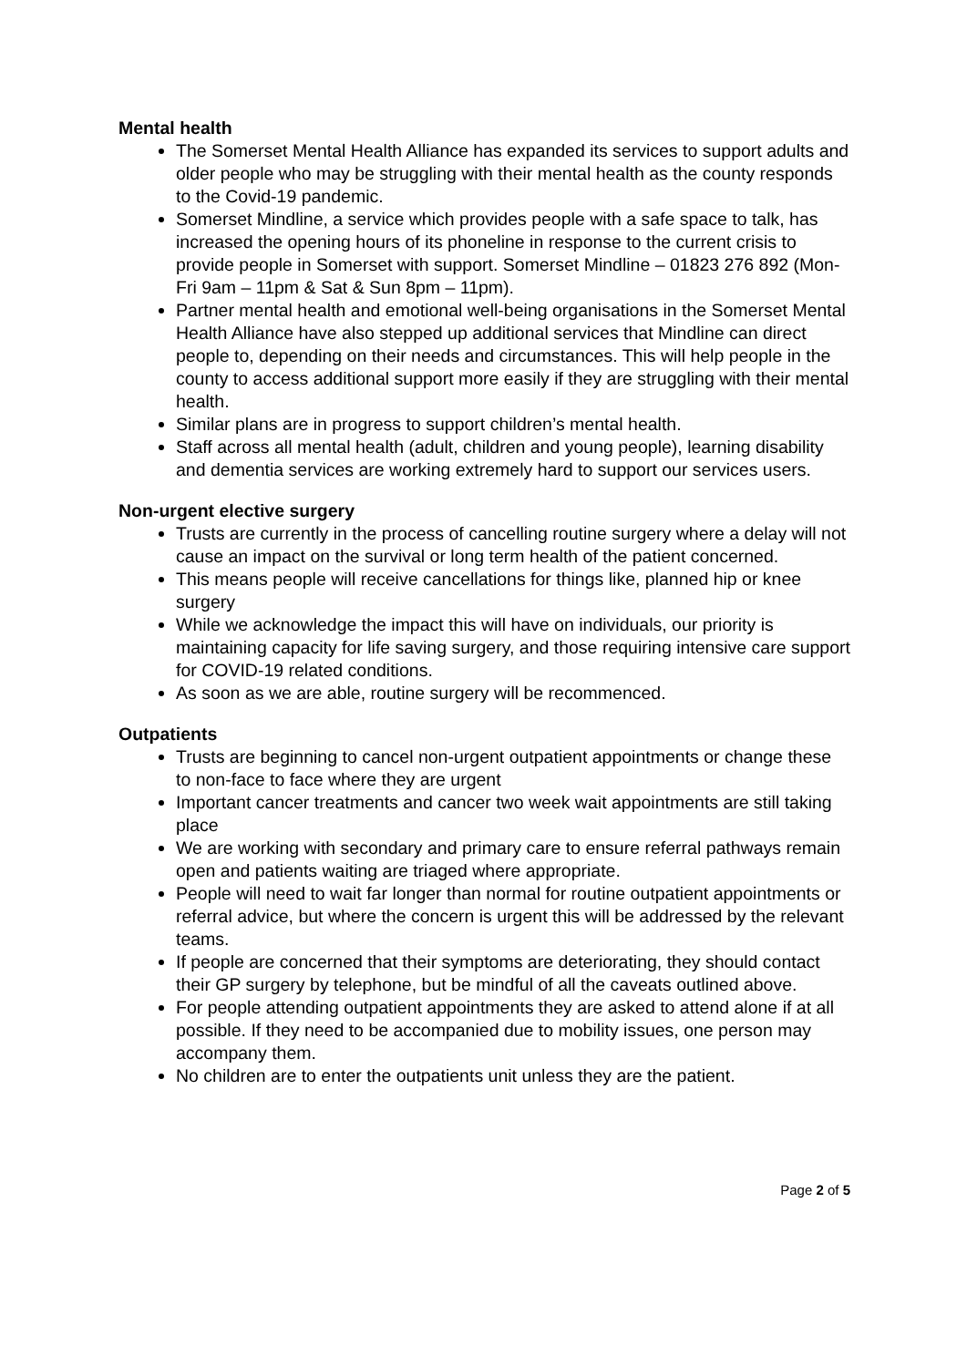Mental health
The Somerset Mental Health Alliance has expanded its services to support adults and older people who may be struggling with their mental health as the county responds to the Covid-19 pandemic.
Somerset Mindline, a service which provides people with a safe space to talk, has increased the opening hours of its phoneline in response to the current crisis to provide people in Somerset with support. Somerset Mindline – 01823 276 892 (Mon- Fri 9am – 11pm & Sat & Sun 8pm – 11pm).
Partner mental health and emotional well-being organisations in the Somerset Mental Health Alliance have also stepped up additional services that Mindline can direct people to, depending on their needs and circumstances. This will help people in the county to access additional support more easily if they are struggling with their mental health.
Similar plans are in progress to support children’s mental health.
Staff across all mental health (adult, children and young people), learning disability and dementia services are working extremely hard to support our services users.
Non-urgent elective surgery
Trusts are currently in the process of cancelling routine surgery where a delay will not cause an impact on the survival or long term health of the patient concerned.
This means people will receive cancellations for things like, planned hip or knee surgery
While we acknowledge the impact this will have on individuals, our priority is maintaining capacity for life saving surgery, and those requiring intensive care support for COVID-19 related conditions.
As soon as we are able, routine surgery will be recommenced.
Outpatients
Trusts are beginning to cancel non-urgent outpatient appointments or change these to non-face to face where they are urgent
Important cancer treatments and cancer two week wait appointments are still taking place
We are working with secondary and primary care to ensure referral pathways remain open and patients waiting are triaged where appropriate.
People will need to wait far longer than normal for routine outpatient appointments or referral advice, but where the concern is urgent this will be addressed by the relevant teams.
If people are concerned that their symptoms are deteriorating, they should contact their GP surgery by telephone, but be mindful of all the caveats outlined above.
For people attending outpatient appointments they are asked to attend alone if at all possible. If they need to be accompanied due to mobility issues, one person may accompany them.
No children are to enter the outpatients unit unless they are the patient.
Page 2 of 5